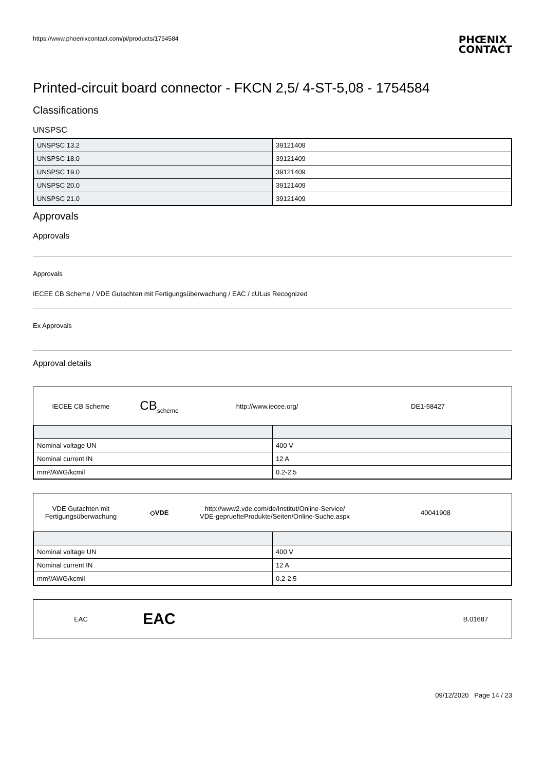https://www.phoenixcontact.com/pi/products/1754584 PHŒNIX
CONTACT
Printed-circuit board connector - FKCN 2,5/ 4-ST-5,08 - 1754584
Classifications
UNSPSC
| UNSPSC 13.2 | 39121409 |
| UNSPSC 18.0 | 39121409 |
| UNSPSC 19.0 | 39121409 |
| UNSPSC 20.0 | 39121409 |
| UNSPSC 21.0 | 39121409 |
Approvals
Approvals
Approvals
IECEE CB Scheme / VDE Gutachten mit Fertigungsüberwachung / EAC / cULus Recognized
Ex Approvals
Approval details
IECEE CB Scheme
CB<sub>scheme</sub> http://www.iecee.org/ DE1-58427
| Nominal voltage UN | 400 V |
| Nominal current IN | 12 A |
| mm²/AWG/kcmil | 0.2-2.5 |
VDE Gutachten mit
Fertigungsüberwachung
◇VDE
http://www2.vde.com/de/Institut/Online-Service/
VDE-gepruefteProdukte/Seiten/Online-Suche.aspx
40041908
| Nominal voltage UN | 400 V |
| Nominal current IN | 12 A |
| mm²/AWG/kcmil | 0.2-2.5 |
EAC
EAC
B.01687
09/12/2020 Page 14 / 23